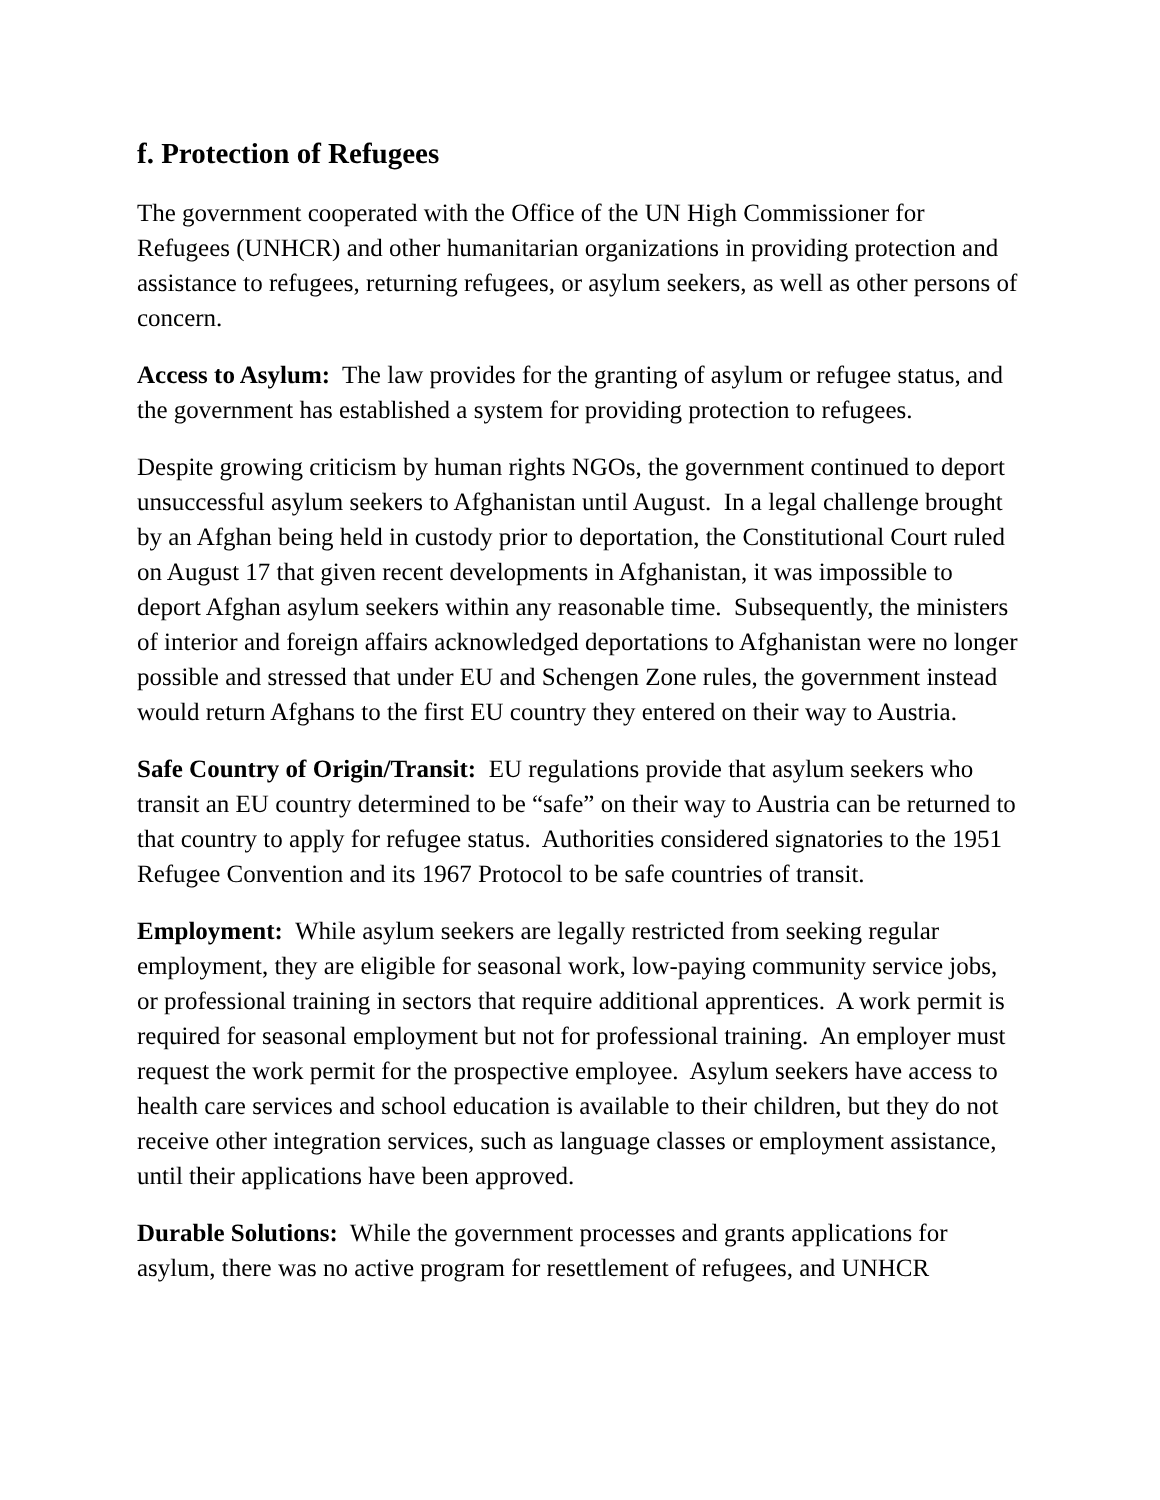f. Protection of Refugees
The government cooperated with the Office of the UN High Commissioner for Refugees (UNHCR) and other humanitarian organizations in providing protection and assistance to refugees, returning refugees, or asylum seekers, as well as other persons of concern.
Access to Asylum: The law provides for the granting of asylum or refugee status, and the government has established a system for providing protection to refugees.
Despite growing criticism by human rights NGOs, the government continued to deport unsuccessful asylum seekers to Afghanistan until August. In a legal challenge brought by an Afghan being held in custody prior to deportation, the Constitutional Court ruled on August 17 that given recent developments in Afghanistan, it was impossible to deport Afghan asylum seekers within any reasonable time. Subsequently, the ministers of interior and foreign affairs acknowledged deportations to Afghanistan were no longer possible and stressed that under EU and Schengen Zone rules, the government instead would return Afghans to the first EU country they entered on their way to Austria.
Safe Country of Origin/Transit: EU regulations provide that asylum seekers who transit an EU country determined to be “safe” on their way to Austria can be returned to that country to apply for refugee status. Authorities considered signatories to the 1951 Refugee Convention and its 1967 Protocol to be safe countries of transit.
Employment: While asylum seekers are legally restricted from seeking regular employment, they are eligible for seasonal work, low-paying community service jobs, or professional training in sectors that require additional apprentices. A work permit is required for seasonal employment but not for professional training. An employer must request the work permit for the prospective employee. Asylum seekers have access to health care services and school education is available to their children, but they do not receive other integration services, such as language classes or employment assistance, until their applications have been approved.
Durable Solutions: While the government processes and grants applications for asylum, there was no active program for resettlement of refugees, and UNHCR